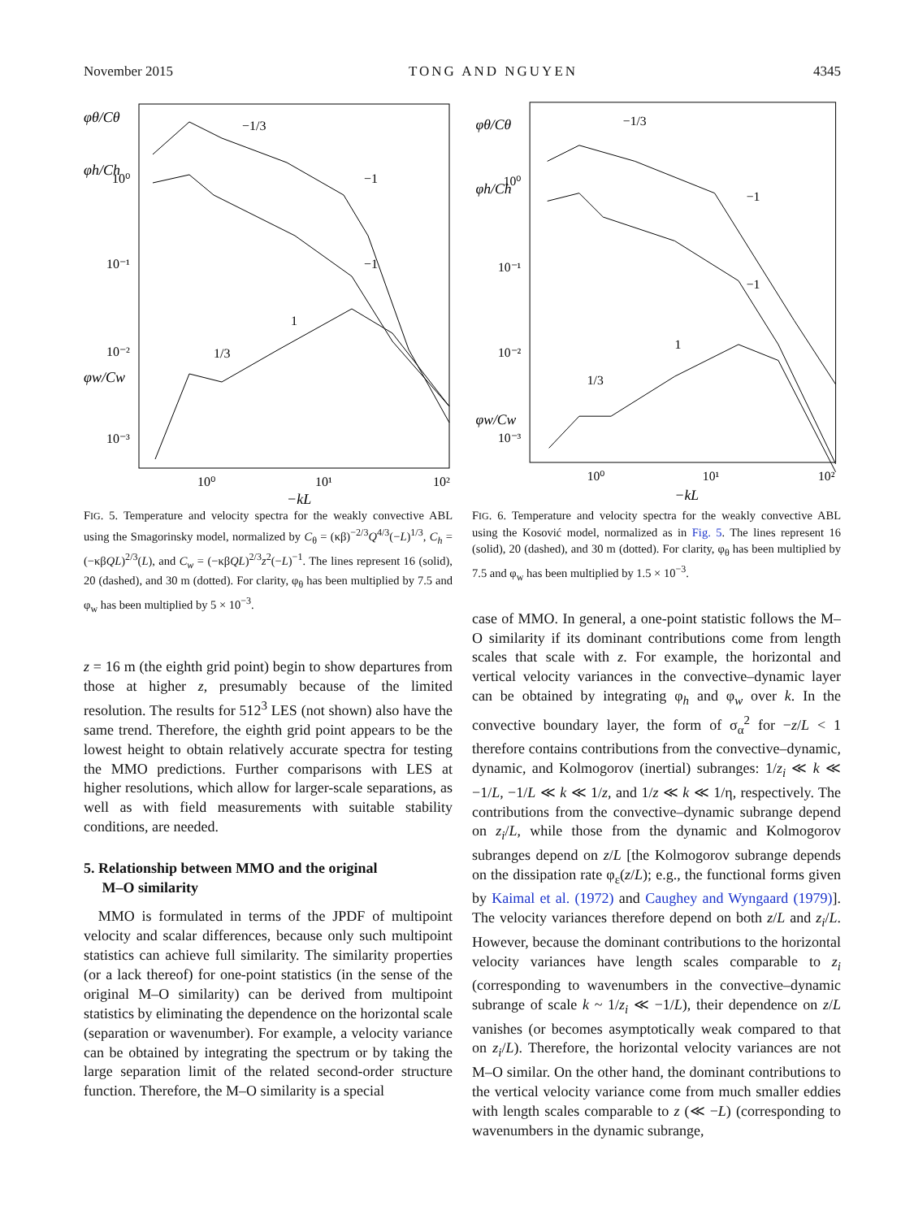November 2015 TONG AND NGUYEN 4345
φθ/Cθ
φh/Ch
φw/Cw
10⁰
10⁻¹
10⁻²
10⁻³
10⁰
10¹
10²
−kL
−1/3
−1
−1
1
1/3
FIG. 5. Temperature and velocity spectra for the weakly convective ABL using the Smagorinsky model, normalized by C<sub>θ</sub> = (κβ)<sup>−2/3</sup>Q<sup>4/3</sup>(−L)<sup>1/3</sup>, C<sub>h</sub> = (−κβQL)<sup>2/3</sup>(L), and C<sub>w</sub> = (−κβQL)<sup>2/3</sup>z<sup>2</sup>(−L)<sup>−1</sup>. The lines represent 16 (solid), 20 (dashed), and 30 m (dotted). For clarity, φ<sub>θ</sub> has been multiplied by 7.5 and φ<sub>w</sub> has been multiplied by 5 × 10<sup>−3</sup>.
z = 16 m (the eighth grid point) begin to show departures from those at higher z, presumably because of the limited resolution. The results for 512<sup>3</sup> LES (not shown) also have the same trend. Therefore, the eighth grid point appears to be the lowest height to obtain relatively accurate spectra for testing the MMO predictions. Further comparisons with LES at higher resolutions, which allow for larger-scale separations, as well as with field measurements with suitable stability conditions, are needed.
5. Relationship between MMO and the original
M–O similarity
MMO is formulated in terms of the JPDF of multipoint velocity and scalar differences, because only such multipoint statistics can achieve full similarity. The similarity properties (or a lack thereof) for one-point statistics (in the sense of the original M–O similarity) can be derived from multipoint statistics by eliminating the dependence on the horizontal scale (separation or wavenumber). For example, a velocity variance can be obtained by integrating the spectrum or by taking the large separation limit of the related second-order structure function. Therefore, the M–O similarity is a special
φθ/Cθ
φh/Ch
φw/Cw
10⁰
10⁻¹
10⁻²
10⁻³
10⁰
10¹
10²
−kL
−1/3
−1
−1
1
1/3
FIG. 6. Temperature and velocity spectra for the weakly convective ABL using the Kosović model, normalized as in Fig. 5. The lines represent 16 (solid), 20 (dashed), and 30 m (dotted). For clarity, φ<sub>θ</sub> has been multiplied by 7.5 and φ<sub>w</sub> has been multiplied by 1.5 × 10<sup>−3</sup>.
case of MMO. In general, a one-point statistic follows the M–O similarity if its dominant contributions come from length scales that scale with z. For example, the horizontal and vertical velocity variances in the convective–dynamic layer can be obtained by integrating φ<sub>h</sub> and φ<sub>w</sub> over k. In the convective boundary layer, the form of σ<sub>α</sub><sup>2</sup> for −z/L < 1 therefore contains contributions from the convective–dynamic, dynamic, and Kolmogorov (inertial) subranges: 1/z<sub>i</sub> ≪ k ≪ −1/L, −1/L ≪ k ≪ 1/z, and 1/z ≪ k ≪ 1/η, respectively. The contributions from the convective–dynamic subrange depend on z<sub>i</sub>/L, while those from the dynamic and Kolmogorov subranges depend on z/L [the Kolmogorov subrange depends on the dissipation rate φ<sub>ε</sub>(z/L); e.g., the functional forms given by Kaimal et al. (1972) and Caughey and Wyngaard (1979)]. The velocity variances therefore depend on both z/L and z<sub>i</sub>/L. However, because the dominant contributions to the horizontal velocity variances have length scales comparable to z<sub>i</sub> (corresponding to wavenumbers in the convective–dynamic subrange of scale k ~ 1/z<sub>i</sub> ≪ −1/L), their dependence on z/L vanishes (or becomes asymptotically weak compared to that on z<sub>i</sub>/L). Therefore, the horizontal velocity variances are not M–O similar. On the other hand, the dominant contributions to the vertical velocity variance come from much smaller eddies with length scales comparable to z (≪ −L) (corresponding to wavenumbers in the dynamic subrange,